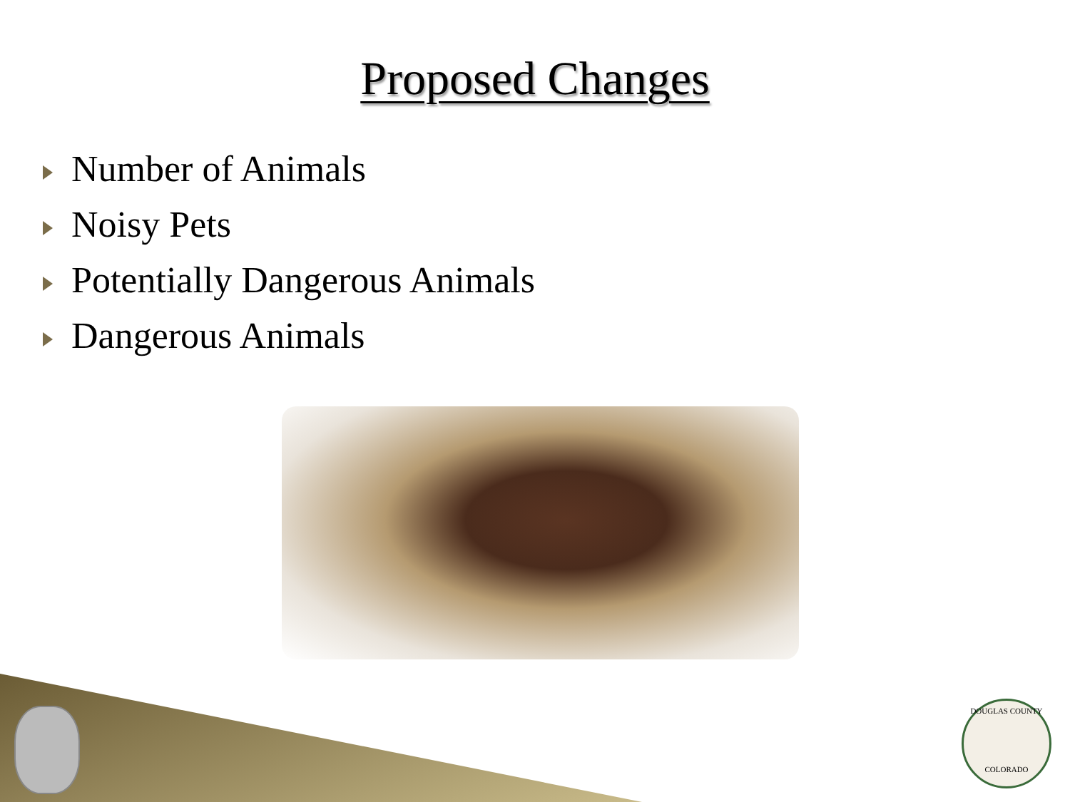Proposed Changes
Number of Animals
Noisy Pets
Potentially Dangerous Animals
Dangerous Animals
DOUGLAS COUNTY
COLORADO